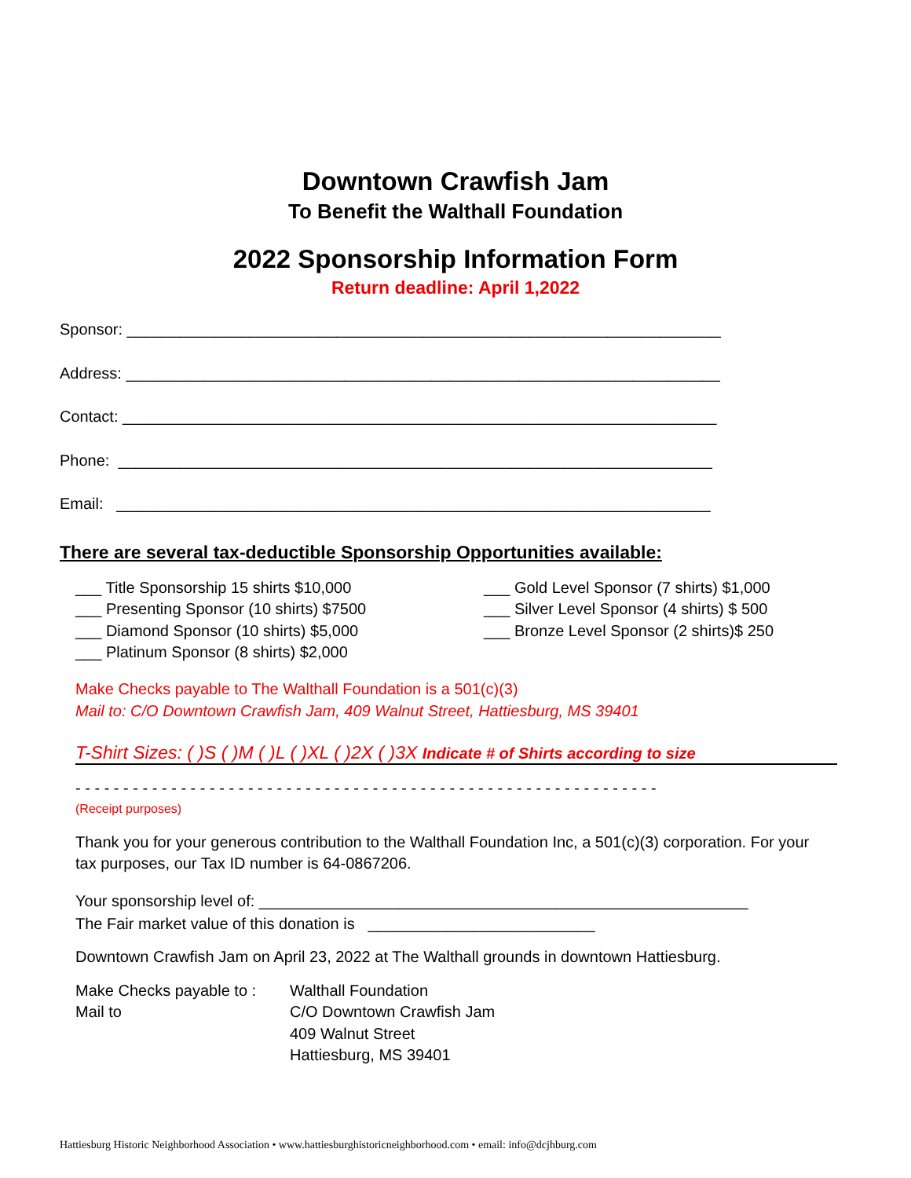Downtown Crawfish Jam
To Benefit the Walthall Foundation
2022 Sponsorship Information Form
Return deadline: April 1,2022
Sponsor: ____________________________________________________________________
Address: ____________________________________________________________________
Contact: ____________________________________________________________________
Phone: ____________________________________________________________________
Email: ____________________________________________________________________
There are several tax-deductible Sponsorship Opportunities available:
___ Title Sponsorship 15 shirts $10,000
___ Presenting Sponsor (10 shirts) $7500
___ Diamond Sponsor (10 shirts) $5,000
___ Platinum Sponsor (8 shirts) $2,000
___ Gold Level Sponsor (7 shirts) $1,000
___ Silver Level Sponsor (4 shirts) $ 500
___ Bronze Level Sponsor (2 shirts)$ 250
Make Checks payable to The Walthall Foundation is a 501(c)(3)
Mail to: C/O Downtown Crawfish Jam, 409 Walnut Street, Hattiesburg, MS 39401
T-Shirt Sizes: ( )S ( )M ( )L ( )XL ( )2X ( )3X Indicate # of Shirts according to size
- - - - - - - - - - - - - - - - - - - - - - - - - - - - - - - - - - - - - - - - - - - - - - - - - - - - - - - - - - - - -
(Receipt purposes)
Thank you for your generous contribution to the Walthall Foundation Inc, a 501(c)(3) corporation. For your tax purposes, our Tax ID number is 64-0867206.
Your sponsorship level of: ________________________________________________________
The Fair market value of this donation is __________________________
Downtown Crawfish Jam on April 23, 2022 at The Walthall grounds in downtown Hattiesburg.
| Make Checks payable to : | Walthall Foundation |
| Mail to | C/O Downtown Crawfish Jam 409 Walnut Street Hattiesburg, MS 39401 |
Hattiesburg Historic Neighborhood Association • www.hattiesburghistoricneighborhood.com • email: info@dcjhburg.com